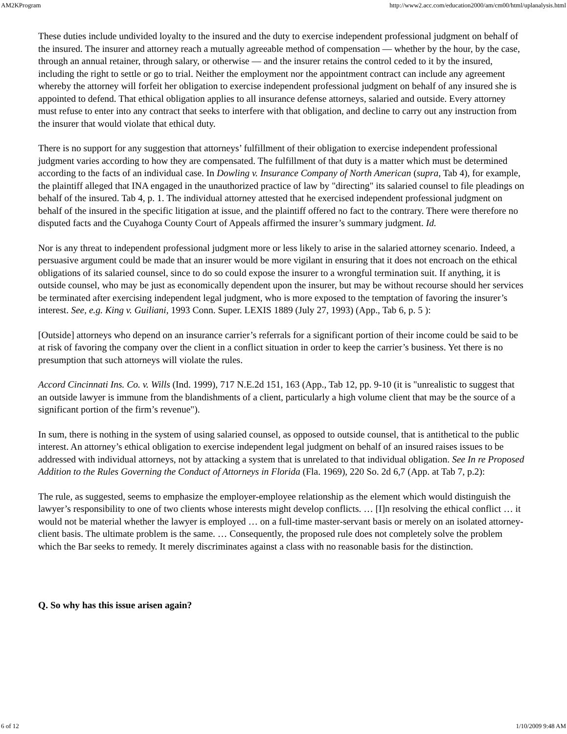AM2KProgram http://www2.acc.com/education2000/am/cm00/html/uplanalysis.html
These duties include undivided loyalty to the insured and the duty to exercise independent professional judgment on behalf of the insured. The insurer and attorney reach a mutually agreeable method of compensation — whether by the hour, by the case, through an annual retainer, through salary, or otherwise — and the insurer retains the control ceded to it by the insured, including the right to settle or go to trial. Neither the employment nor the appointment contract can include any agreement whereby the attorney will forfeit her obligation to exercise independent professional judgment on behalf of any insured she is appointed to defend. That ethical obligation applies to all insurance defense attorneys, salaried and outside. Every attorney must refuse to enter into any contract that seeks to interfere with that obligation, and decline to carry out any instruction from the insurer that would violate that ethical duty.
There is no support for any suggestion that attorneys’ fulfillment of their obligation to exercise independent professional judgment varies according to how they are compensated. The fulfillment of that duty is a matter which must be determined according to the facts of an individual case. In Dowling v. Insurance Company of North American (supra, Tab 4), for example, the plaintiff alleged that INA engaged in the unauthorized practice of law by "directing" its salaried counsel to file pleadings on behalf of the insured. Tab 4, p. 1. The individual attorney attested that he exercised independent professional judgment on behalf of the insured in the specific litigation at issue, and the plaintiff offered no fact to the contrary. There were therefore no disputed facts and the Cuyahoga County Court of Appeals affirmed the insurer’s summary judgment. Id.
Nor is any threat to independent professional judgment more or less likely to arise in the salaried attorney scenario. Indeed, a persuasive argument could be made that an insurer would be more vigilant in ensuring that it does not encroach on the ethical obligations of its salaried counsel, since to do so could expose the insurer to a wrongful termination suit. If anything, it is outside counsel, who may be just as economically dependent upon the insurer, but may be without recourse should her services be terminated after exercising independent legal judgment, who is more exposed to the temptation of favoring the insurer’s interest. See, e.g. King v. Guiliani, 1993 Conn. Super. LEXIS 1889 (July 27, 1993) (App., Tab 6, p. 5 ):
[Outside] attorneys who depend on an insurance carrier’s referrals for a significant portion of their income could be said to be at risk of favoring the company over the client in a conflict situation in order to keep the carrier’s business. Yet there is no presumption that such attorneys will violate the rules.
Accord Cincinnati Ins. Co. v. Wills (Ind. 1999), 717 N.E.2d 151, 163 (App., Tab 12, pp. 9-10 (it is "unrealistic to suggest that an outside lawyer is immune from the blandishments of a client, particularly a high volume client that may be the source of a significant portion of the firm’s revenue").
In sum, there is nothing in the system of using salaried counsel, as opposed to outside counsel, that is antithetical to the public interest. An attorney’s ethical obligation to exercise independent legal judgment on behalf of an insured raises issues to be addressed with individual attorneys, not by attacking a system that is unrelated to that individual obligation. See In re Proposed Addition to the Rules Governing the Conduct of Attorneys in Florida (Fla. 1969), 220 So. 2d 6,7 (App. at Tab 7, p.2):
The rule, as suggested, seems to emphasize the employer-employee relationship as the element which would distinguish the lawyer’s responsibility to one of two clients whose interests might develop conflicts. … [I]n resolving the ethical conflict … it would not be material whether the lawyer is employed … on a full-time master-servant basis or merely on an isolated attorney-client basis. The ultimate problem is the same. … Consequently, the proposed rule does not completely solve the problem which the Bar seeks to remedy. It merely discriminates against a class with no reasonable basis for the distinction.
Q. So why has this issue arisen again?
6 of 12 1/10/2009 9:48 AM